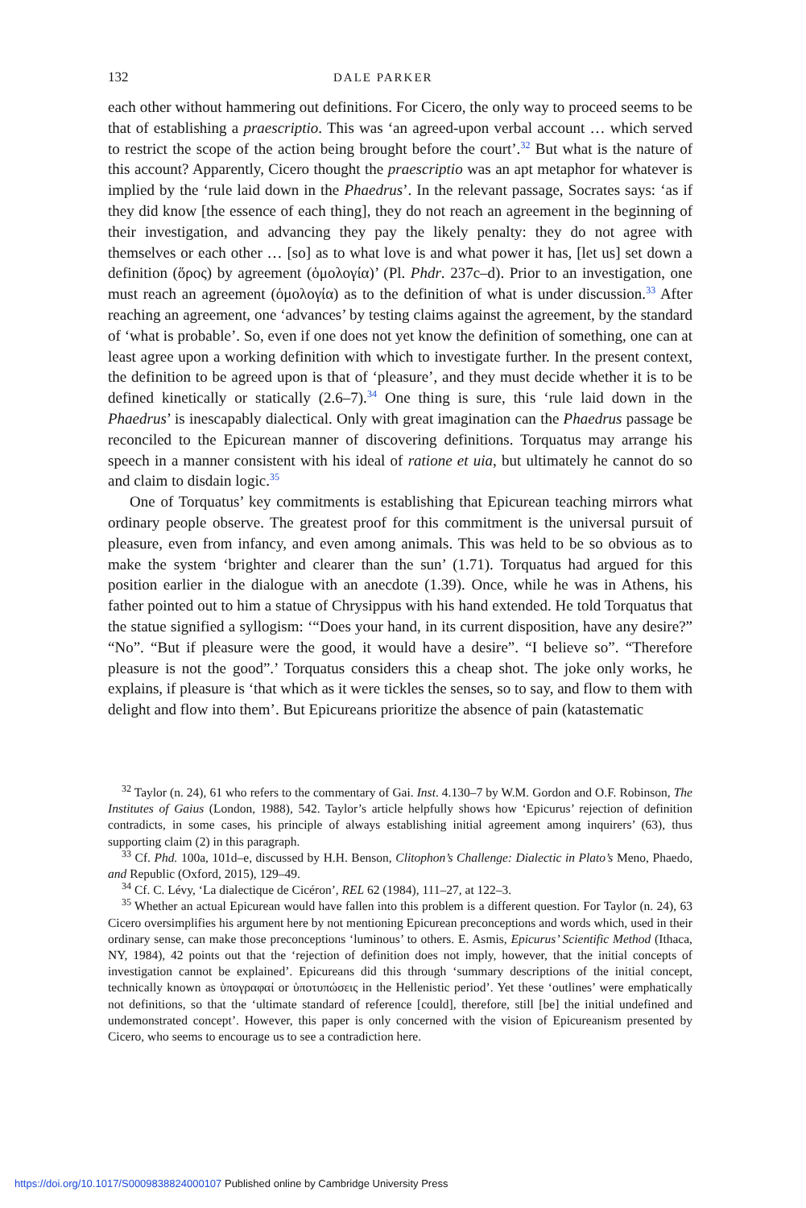132 DALE PARKER
each other without hammering out definitions. For Cicero, the only way to proceed seems to be that of establishing a praescriptio. This was ‘an agreed-upon verbal account … which served to restrict the scope of the action being brought before the court’.<sup>32</sup> But what is the nature of this account? Apparently, Cicero thought the praescriptio was an apt metaphor for whatever is implied by the ‘rule laid down in the Phaedrus’. In the relevant passage, Socrates says: ‘as if they did know [the essence of each thing], they do not reach an agreement in the beginning of their investigation, and advancing they pay the likely penalty: they do not agree with themselves or each other … [so] as to what love is and what power it has, [let us] set down a definition (ὅρος) by agreement (ὁμολογία)’ (Pl. Phdr. 237c–d). Prior to an investigation, one must reach an agreement (ὁμολογία) as to the definition of what is under discussion.<sup>33</sup> After reaching an agreement, one ‘advances’ by testing claims against the agreement, by the standard of ‘what is probable’. So, even if one does not yet know the definition of something, one can at least agree upon a working definition with which to investigate further. In the present context, the definition to be agreed upon is that of ‘pleasure’, and they must decide whether it is to be defined kinetically or statically (2.6–7).<sup>34</sup> One thing is sure, this ‘rule laid down in the Phaedrus’ is inescapably dialectical. Only with great imagination can the Phaedrus passage be reconciled to the Epicurean manner of discovering definitions. Torquatus may arrange his speech in a manner consistent with his ideal of ratione et uia, but ultimately he cannot do so and claim to disdain logic.<sup>35</sup>
One of Torquatus’ key commitments is establishing that Epicurean teaching mirrors what ordinary people observe. The greatest proof for this commitment is the universal pursuit of pleasure, even from infancy, and even among animals. This was held to be so obvious as to make the system ‘brighter and clearer than the sun’ (1.71). Torquatus had argued for this position earlier in the dialogue with an anecdote (1.39). Once, while he was in Athens, his father pointed out to him a statue of Chrysippus with his hand extended. He told Torquatus that the statue signified a syllogism: ‘“Does your hand, in its current disposition, have any desire?” “No”. “But if pleasure were the good, it would have a desire”. “I believe so”. “Therefore pleasure is not the good”.’ Torquatus considers this a cheap shot. The joke only works, he explains, if pleasure is ‘that which as it were tickles the senses, so to say, and flow to them with delight and flow into them’. But Epicureans prioritize the absence of pain (katastematic
<sup>32</sup> Taylor (n. 24), 61 who refers to the commentary of Gai. Inst. 4.130–7 by W.M. Gordon and O.F. Robinson, The Institutes of Gaius (London, 1988), 542. Taylor’s article helpfully shows how ‘Epicurus’ rejection of definition contradicts, in some cases, his principle of always establishing initial agreement among inquirers’ (63), thus supporting claim (2) in this paragraph.
<sup>33</sup> Cf. Phd. 100a, 101d–e, discussed by H.H. Benson, Clitophon’s Challenge: Dialectic in Plato’s Meno, Phaedo, and Republic (Oxford, 2015), 129–49.
<sup>34</sup> Cf. C. Lévy, ‘La dialectique de Cicéron’, REL 62 (1984), 111–27, at 122–3.
<sup>35</sup> Whether an actual Epicurean would have fallen into this problem is a different question. For Taylor (n. 24), 63 Cicero oversimplifies his argument here by not mentioning Epicurean preconceptions and words which, used in their ordinary sense, can make those preconceptions ‘luminous’ to others. E. Asmis, Epicurus’ Scientific Method (Ithaca, NY, 1984), 42 points out that the ‘rejection of definition does not imply, however, that the initial concepts of investigation cannot be explained’. Epicureans did this through ‘summary descriptions of the initial concept, technically known as ὑπογραφαί or ὑποτυπώσεις in the Hellenistic period’. Yet these ‘outlines’ were emphatically not definitions, so that the ‘ultimate standard of reference [could], therefore, still [be] the initial undefined and undemonstrated concept’. However, this paper is only concerned with the vision of Epicureanism presented by Cicero, who seems to encourage us to see a contradiction here.
https://doi.org/10.1017/S0009838824000107 Published online by Cambridge University Press